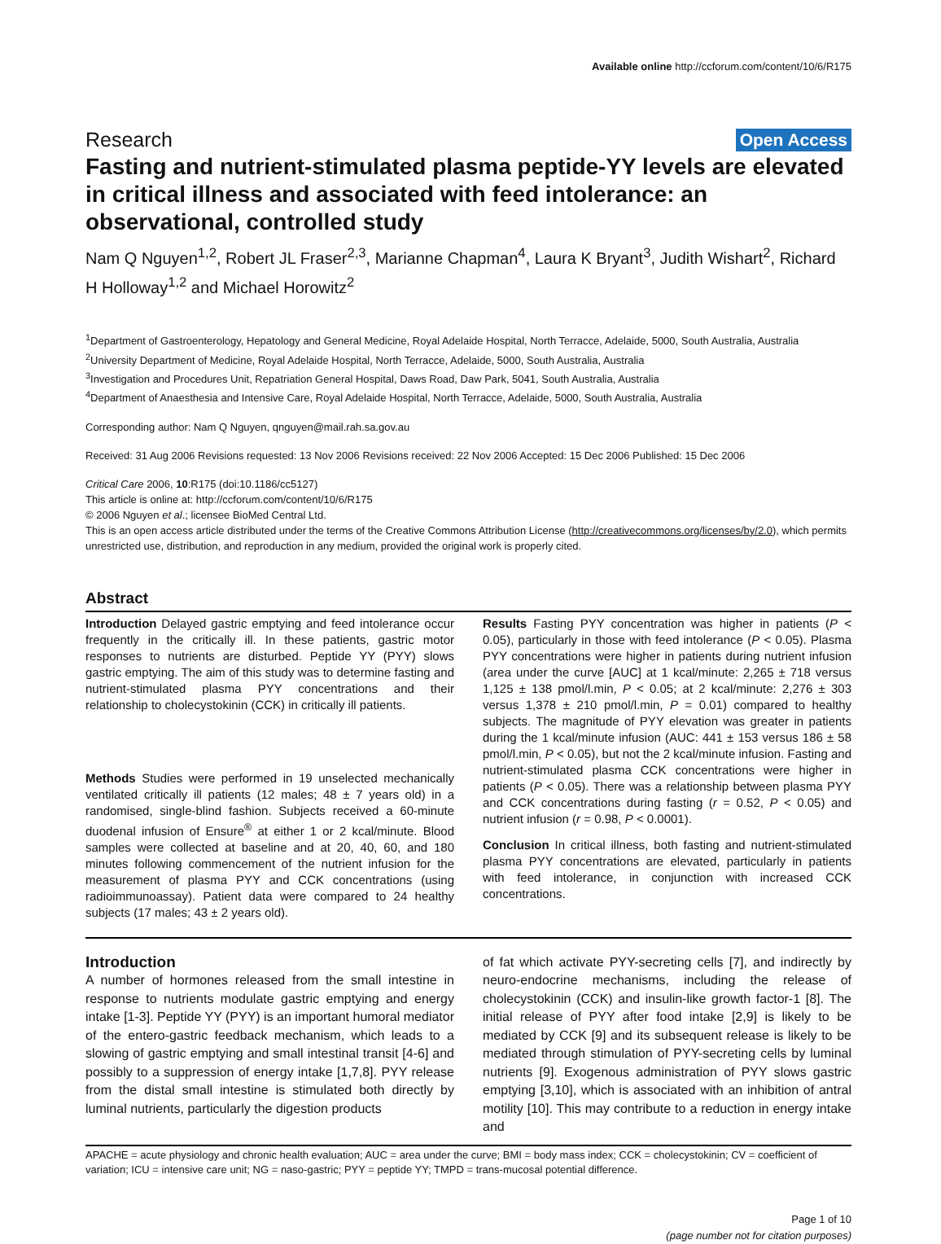Available online http://ccforum.com/content/10/6/R175
Research Open Access
Fasting and nutrient-stimulated plasma peptide-YY levels are elevated in critical illness and associated with feed intolerance: an observational, controlled study
Nam Q Nguyen<sup>1,2</sup>, Robert JL Fraser<sup>2,3</sup>, Marianne Chapman<sup>4</sup>, Laura K Bryant<sup>3</sup>, Judith Wishart<sup>2</sup>, Richard H Holloway<sup>1,2</sup> and Michael Horowitz<sup>2</sup>
<sup>1</sup> Department of Gastroenterology, Hepatology and General Medicine, Royal Adelaide Hospital, North Terracce, Adelaide, 5000, South Australia, Australia
<sup>2</sup> University Department of Medicine, Royal Adelaide Hospital, North Terracce, Adelaide, 5000, South Australia, Australia
<sup>3</sup> Investigation and Procedures Unit, Repatriation General Hospital, Daws Road, Daw Park, 5041, South Australia, Australia
<sup>4</sup> Department of Anaesthesia and Intensive Care, Royal Adelaide Hospital, North Terracce, Adelaide, 5000, South Australia, Australia
Corresponding author: Nam Q Nguyen, qnguyen@mail.rah.sa.gov.au
Received: 31 Aug 2006 Revisions requested: 13 Nov 2006 Revisions received: 22 Nov 2006 Accepted: 15 Dec 2006 Published: 15 Dec 2006
Critical Care 2006, 10:R175 (doi:10.1186/cc5127)
This article is online at: http://ccforum.com/content/10/6/R175
© 2006 Nguyen et al.; licensee BioMed Central Ltd.
This is an open access article distributed under the terms of the Creative Commons Attribution License (http://creativecommons.org/licenses/by/2.0), which permits unrestricted use, distribution, and reproduction in any medium, provided the original work is properly cited.
Abstract
Introduction Delayed gastric emptying and feed intolerance occur frequently in the critically ill. In these patients, gastric motor responses to nutrients are disturbed. Peptide YY (PYY) slows gastric emptying. The aim of this study was to determine fasting and nutrient-stimulated plasma PYY concentrations and their relationship to cholecystokinin (CCK) in critically ill patients.
Methods Studies were performed in 19 unselected mechanically ventilated critically ill patients (12 males; 48 ± 7 years old) in a randomised, single-blind fashion. Subjects received a 60-minute duodenal infusion of Ensure<sup>®</sup> at either 1 or 2 kcal/minute. Blood samples were collected at baseline and at 20, 40, 60, and 180 minutes following commencement of the nutrient infusion for the measurement of plasma PYY and CCK concentrations (using radioimmunoassay). Patient data were compared to 24 healthy subjects (17 males; 43 ± 2 years old).
Results Fasting PYY concentration was higher in patients (P < 0.05), particularly in those with feed intolerance (P < 0.05). Plasma PYY concentrations were higher in patients during nutrient infusion (area under the curve [AUC] at 1 kcal/minute: 2,265 ± 718 versus 1,125 ± 138 pmol/l.min, P < 0.05; at 2 kcal/minute: 2,276 ± 303 versus 1,378 ± 210 pmol/l.min, P = 0.01) compared to healthy subjects. The magnitude of PYY elevation was greater in patients during the 1 kcal/minute infusion (AUC: 441 ± 153 versus 186 ± 58 pmol/l.min, P < 0.05), but not the 2 kcal/minute infusion. Fasting and nutrient-stimulated plasma CCK concentrations were higher in patients (P < 0.05). There was a relationship between plasma PYY and CCK concentrations during fasting (r = 0.52, P < 0.05) and nutrient infusion (r = 0.98, P < 0.0001).
Conclusion In critical illness, both fasting and nutrient-stimulated plasma PYY concentrations are elevated, particularly in patients with feed intolerance, in conjunction with increased CCK concentrations.
Introduction
A number of hormones released from the small intestine in response to nutrients modulate gastric emptying and energy intake [1-3]. Peptide YY (PYY) is an important humoral mediator of the entero-gastric feedback mechanism, which leads to a slowing of gastric emptying and small intestinal transit [4-6] and possibly to a suppression of energy intake [1,7,8]. PYY release from the distal small intestine is stimulated both directly by luminal nutrients, particularly the digestion products
of fat which activate PYY-secreting cells [7], and indirectly by neuro-endocrine mechanisms, including the release of cholecystokinin (CCK) and insulin-like growth factor-1 [8]. The initial release of PYY after food intake [2,9] is likely to be mediated by CCK [9] and its subsequent release is likely to be mediated through stimulation of PYY-secreting cells by luminal nutrients [9]. Exogenous administration of PYY slows gastric emptying [3,10], which is associated with an inhibition of antral motility [10]. This may contribute to a reduction in energy intake and
APACHE = acute physiology and chronic health evaluation; AUC = area under the curve; BMI = body mass index; CCK = cholecystokinin; CV = coefficient of variation; ICU = intensive care unit; NG = naso-gastric; PYY = peptide YY; TMPD = trans-mucosal potential difference.
Page 1 of 10
(page number not for citation purposes)